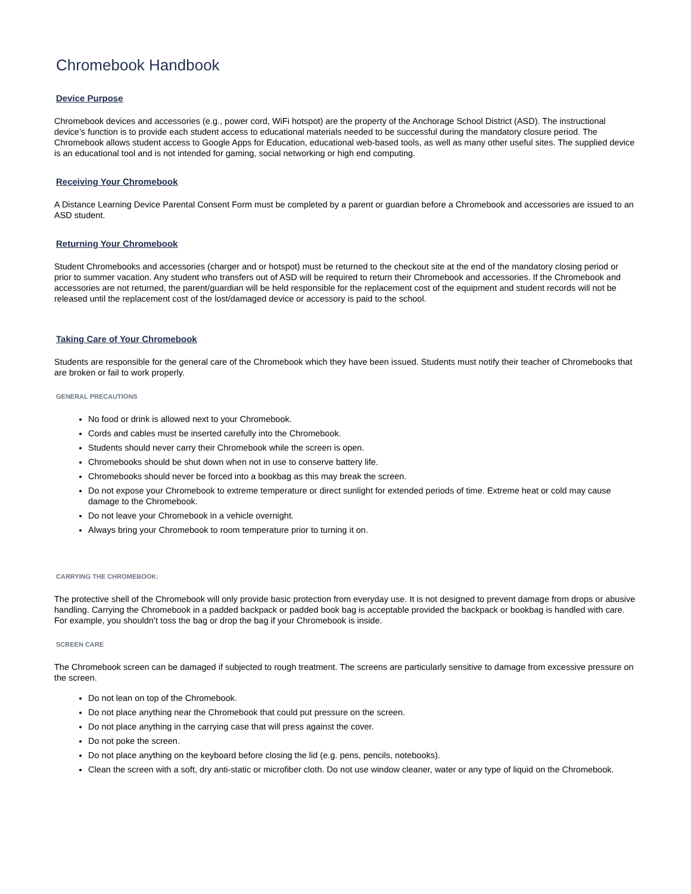Chromebook Handbook
Device Purpose
Chromebook devices and accessories (e.g., power cord, WiFi hotspot) are the property of the Anchorage School District (ASD). The instructional device’s function is to provide each student access to educational materials needed to be successful during the mandatory closure period. The Chromebook allows student access to Google Apps for Education, educational web-based tools, as well as many other useful sites. The supplied device is an educational tool and is not intended for gaming, social networking or high end computing.
Receiving Your Chromebook
A Distance Learning Device Parental Consent Form must be completed by a parent or guardian before a Chromebook and accessories are issued to an ASD student.
Returning Your Chromebook
Student Chromebooks and accessories (charger and or hotspot) must be returned to the checkout site at the end of the mandatory closing period or prior to summer vacation. Any student who transfers out of ASD will be required to return their Chromebook and accessories. If the Chromebook and accessories are not returned, the parent/guardian will be held responsible for the replacement cost of the equipment and student records will not be released until the replacement cost of the lost/damaged device or accessory is paid to the school.
Taking Care of Your Chromebook
Students are responsible for the general care of the Chromebook which they have been issued. Students must notify their teacher of Chromebooks that are broken or fail to work properly.
GENERAL PRECAUTIONS
No food or drink is allowed next to your Chromebook.
Cords and cables must be inserted carefully into the Chromebook.
Students should never carry their Chromebook while the screen is open.
Chromebooks should be shut down when not in use to conserve battery life.
Chromebooks should never be forced into a bookbag as this may break the screen.
Do not expose your Chromebook to extreme temperature or direct sunlight for extended periods of time. Extreme heat or cold may cause damage to the Chromebook.
Do not leave your Chromebook in a vehicle overnight.
Always bring your Chromebook to room temperature prior to turning it on.
CARRYING THE CHROMEBOOK:
The protective shell of the Chromebook will only provide basic protection from everyday use. It is not designed to prevent damage from drops or abusive handling. Carrying the Chromebook in a padded backpack or padded book bag is acceptable provided the backpack or bookbag is handled with care. For example, you shouldn’t toss the bag or drop the bag if your Chromebook is inside.
SCREEN CARE
The Chromebook screen can be damaged if subjected to rough treatment. The screens are particularly sensitive to damage from excessive pressure on the screen.
Do not lean on top of the Chromebook.
Do not place anything near the Chromebook that could put pressure on the screen.
Do not place anything in the carrying case that will press against the cover.
Do not poke the screen.
Do not place anything on the keyboard before closing the lid (e.g. pens, pencils, notebooks).
Clean the screen with a soft, dry anti-static or microfiber cloth. Do not use window cleaner, water or any type of liquid on the Chromebook.